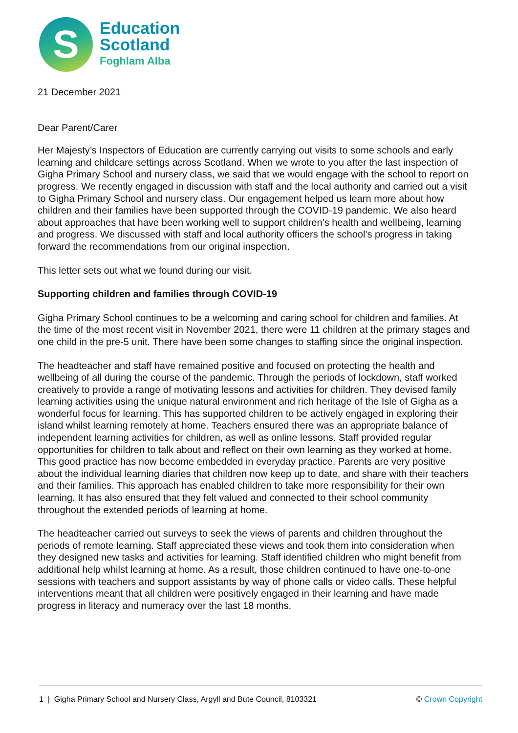S
Education
Scotland
Foghlam Alba
21 December 2021
Dear Parent/Carer
Her Majesty’s Inspectors of Education are currently carrying out visits to some schools and early learning and childcare settings across Scotland. When we wrote to you after the last inspection of Gigha Primary School and nursery class, we said that we would engage with the school to report on progress. We recently engaged in discussion with staff and the local authority and carried out a visit to Gigha Primary School and nursery class. Our engagement helped us learn more about how children and their families have been supported through the COVID-19 pandemic. We also heard about approaches that have been working well to support children’s health and wellbeing, learning and progress. We discussed with staff and local authority officers the school’s progress in taking forward the recommendations from our original inspection.
This letter sets out what we found during our visit.
Supporting children and families through COVID-19
Gigha Primary School continues to be a welcoming and caring school for children and families. At the time of the most recent visit in November 2021, there were 11 children at the primary stages and one child in the pre-5 unit. There have been some changes to staffing since the original inspection.
The headteacher and staff have remained positive and focused on protecting the health and wellbeing of all during the course of the pandemic. Through the periods of lockdown, staff worked creatively to provide a range of motivating lessons and activities for children. They devised family learning activities using the unique natural environment and rich heritage of the Isle of Gigha as a wonderful focus for learning. This has supported children to be actively engaged in exploring their island whilst learning remotely at home. Teachers ensured there was an appropriate balance of independent learning activities for children, as well as online lessons. Staff provided regular opportunities for children to talk about and reflect on their own learning as they worked at home. This good practice has now become embedded in everyday practice. Parents are very positive about the individual learning diaries that children now keep up to date, and share with their teachers and their families. This approach has enabled children to take more responsibility for their own learning. It has also ensured that they felt valued and connected to their school community throughout the extended periods of learning at home.
The headteacher carried out surveys to seek the views of parents and children throughout the periods of remote learning. Staff appreciated these views and took them into consideration when they designed new tasks and activities for learning. Staff identified children who might benefit from additional help whilst learning at home. As a result, those children continued to have one-to-one sessions with teachers and support assistants by way of phone calls or video calls. These helpful interventions meant that all children were positively engaged in their learning and have made progress in literacy and numeracy over the last 18 months.
1 | Gigha Primary School and Nursery Class, Argyll and Bute Council, 8103321 © Crown Copyright